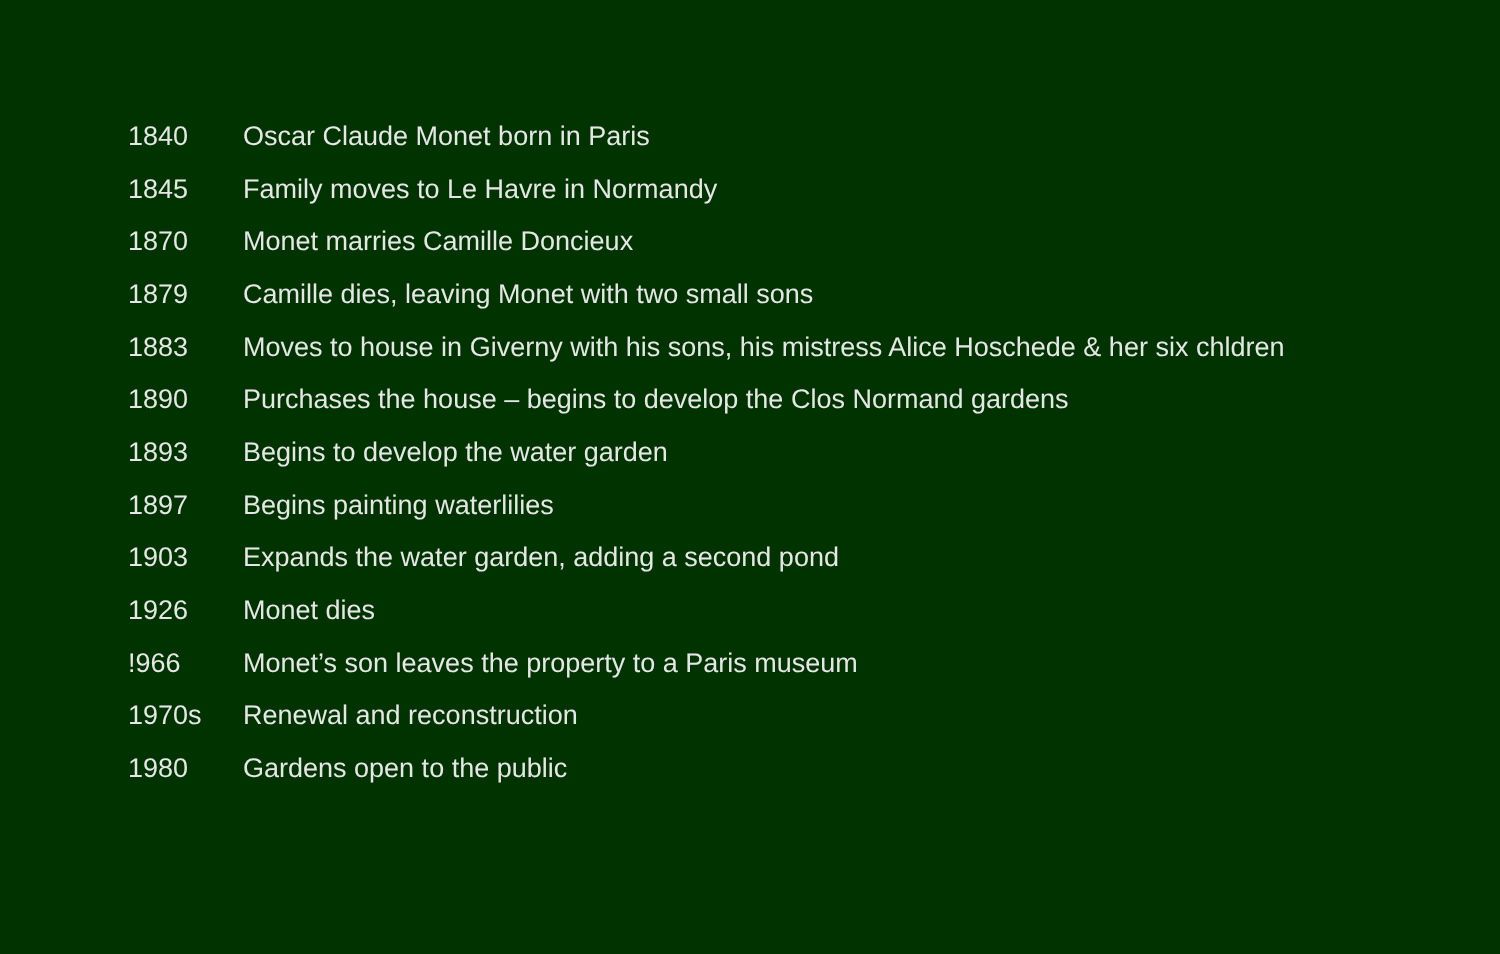| 1840 | Oscar Claude Monet born in Paris |
| 1845 | Family moves to Le Havre in Normandy |
| 1870 | Monet marries Camille Doncieux |
| 1879 | Camille dies, leaving Monet with two small sons |
| 1883 | Moves to house in Giverny with his sons, his mistress Alice Hoschede & her six chldren |
| 1890 | Purchases the house – begins to develop the Clos Normand gardens |
| 1893 | Begins to develop the water garden |
| 1897 | Begins painting waterlilies |
| 1903 | Expands the water garden, adding a second pond |
| 1926 | Monet dies |
| !966 | Monet’s son leaves the property to a Paris museum |
| 1970s | Renewal and reconstruction |
| 1980 | Gardens open to the public |